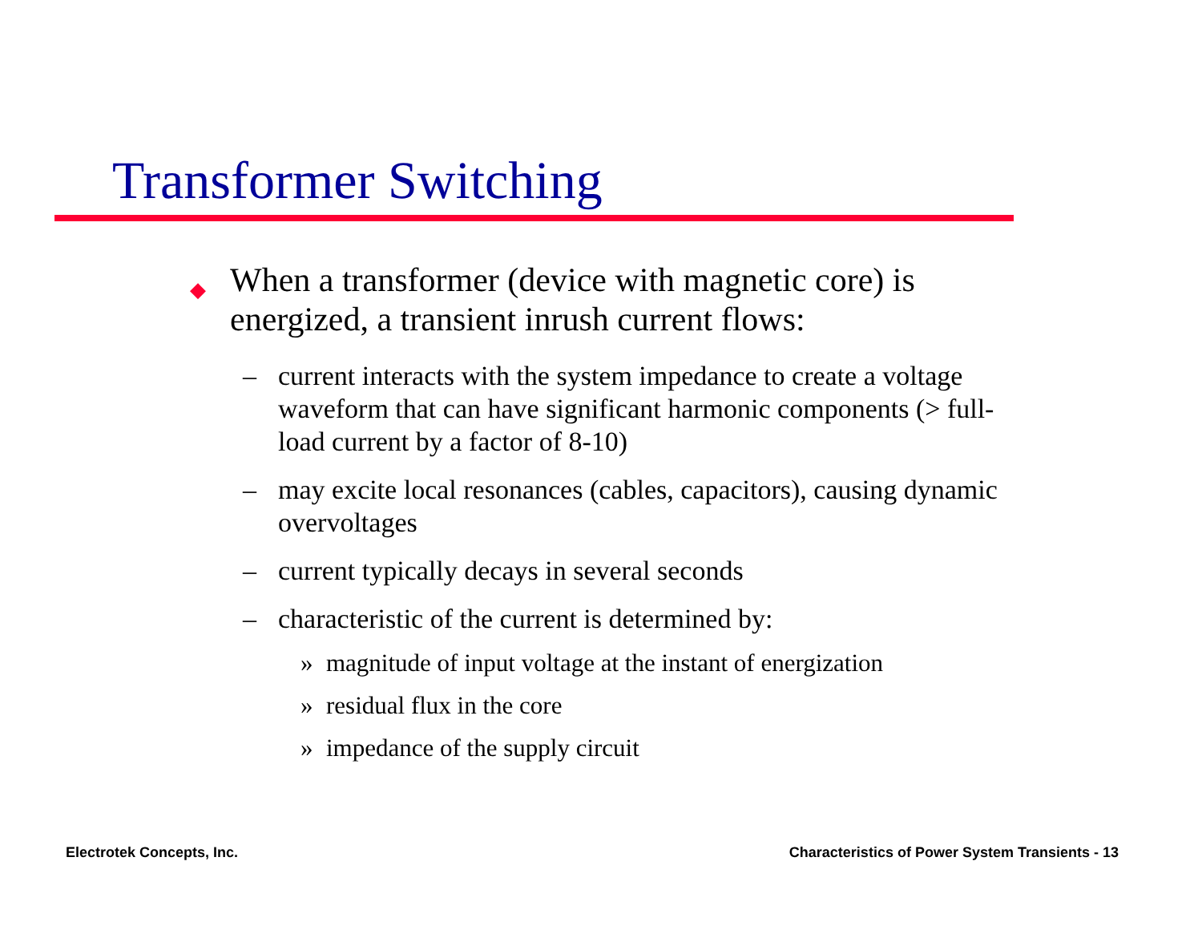Transformer Switching
◆ When a transformer (device with magnetic core) is energized, a transient inrush current flows:
– current interacts with the system impedance to create a voltage waveform that can have significant harmonic components (> full-load current by a factor of 8-10)
– may excite local resonances (cables, capacitors), causing dynamic overvoltages
– current typically decays in several seconds
– characteristic of the current is determined by:
» magnitude of input voltage at the instant of energization
» residual flux in the core
» impedance of the supply circuit
Electrotek Concepts, Inc.
Characteristics of Power System Transients - 13